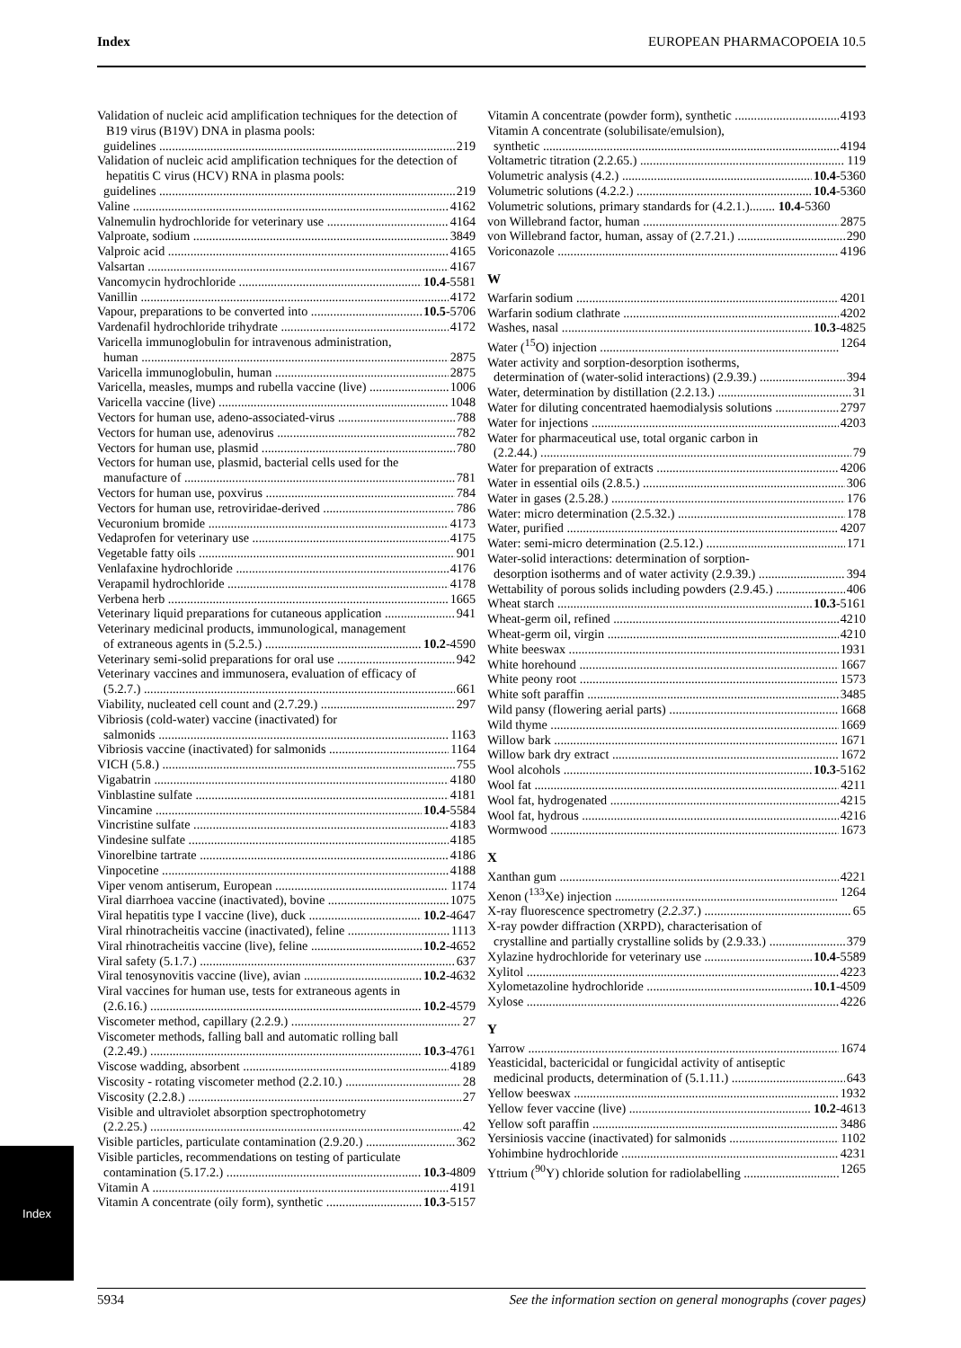Index EUROPEAN PHARMACOPOEIA 10.5
Validation of nucleic acid amplification techniques for the detection of B19 virus (B19V) DNA in plasma pools:
guidelines 219
Validation of nucleic acid amplification techniques for the detection of hepatitis C virus (HCV) RNA in plasma pools:
guidelines 219
Valine 4162
Valnemulin hydrochloride for veterinary use 4164
Valproate, sodium 3849
Valproic acid 4165
Valsartan 4167
Vancomycin hydrochloride 10.4-5581
Vanillin 4172
Vapour, preparations to be converted into 10.5-5706
Vardenafil hydrochloride trihydrate 4172
Varicella immunoglobulin for intravenous administration,
human 2875
Varicella immunoglobulin, human 2875
Varicella, measles, mumps and rubella vaccine (live) 1006
Varicella vaccine (live) 1048
Vectors for human use, adeno-associated-virus 788
Vectors for human use, adenovirus 782
Vectors for human use, plasmid 780
Vectors for human use, plasmid, bacterial cells used for the
manufacture of 781
Vectors for human use, poxvirus 784
Vectors for human use, retroviridae-derived 786
Vecuronium bromide 4173
Vedaprofen for veterinary use 4175
Vegetable fatty oils 901
Venlafaxine hydrochloride 4176
Verapamil hydrochloride 4178
Verbena herb 1665
Veterinary liquid preparations for cutaneous application 941
Veterinary medicinal products, immunological, management
of extraneous agents in (5.2.5.) 10.2-4590
Veterinary semi-solid preparations for oral use 942
Veterinary vaccines and immunosera, evaluation of efficacy of
(5.2.7.) 661
Viability, nucleated cell count and (2.7.29.) 297
Vibriosis (cold-water) vaccine (inactivated) for
salmonids 1163
Vibriosis vaccine (inactivated) for salmonids 1164
VICH (5.8.) 755
Vigabatrin 4180
Vinblastine sulfate 4181
Vincamine 10.4-5584
Vincristine sulfate 4183
Vindesine sulfate 4185
Vinorelbine tartrate 4186
Vinpocetine 4188
Viper venom antiserum, European 1174
Viral diarrhoea vaccine (inactivated), bovine 1075
Viral hepatitis type I vaccine (live), duck 10.2-4647
Viral rhinotracheitis vaccine (inactivated), feline 1113
Viral rhinotracheitis vaccine (live), feline 10.2-4652
Viral safety (5.1.7.) 637
Viral tenosynovitis vaccine (live), avian 10.2-4632
Viral vaccines for human use, tests for extraneous agents in
(2.6.16.) 10.2-4579
Viscometer method, capillary (2.2.9.) 27
Viscometer methods, falling ball and automatic rolling ball
(2.2.49.) 10.3-4761
Viscose wadding, absorbent 4189
Viscosity - rotating viscometer method (2.2.10.) 28
Viscosity (2.2.8.) 27
Visible and ultraviolet absorption spectrophotometry
(2.2.25.) 42
Visible particles, particulate contamination (2.9.20.) 362
Visible particles, recommendations on testing of particulate
contamination (5.17.2.) 10.3-4809
Vitamin A 4191
Vitamin A concentrate (oily form), synthetic 10.3-5157
Vitamin A concentrate (powder form), synthetic 4193
Vitamin A concentrate (solubilisate/emulsion),
synthetic 4194
Voltametric titration (2.2.65.) 119
Volumetric analysis (4.2.) 10.4-5360
Volumetric solutions (4.2.2.) 10.4-5360
Volumetric solutions, primary standards for (4.2.1.)........ 10.4-5360
von Willebrand factor, human 2875
von Willebrand factor, human, assay of (2.7.21.) 290
Voriconazole 4196
W
Warfarin sodium 4201
Warfarin sodium clathrate 4202
Washes, nasal 10.3-4825
Water (<sup>15</sup>O) injection 1264
Water activity and sorption-desorption isotherms,
determination of (water-solid interactions) (2.9.39.) 394
Water, determination by distillation (2.2.13.) 31
Water for diluting concentrated haemodialysis solutions 2797
Water for injections 4203
Water for pharmaceutical use, total organic carbon in
(2.2.44.) 79
Water for preparation of extracts 4206
Water in essential oils (2.8.5.) 306
Water in gases (2.5.28.) 176
Water: micro determination (2.5.32.) 178
Water, purified 4207
Water: semi-micro determination (2.5.12.) 171
Water-solid interactions: determination of sorption-
desorption isotherms and of water activity (2.9.39.) 394
Wettability of porous solids including powders (2.9.45.) 406
Wheat starch 10.3-5161
Wheat-germ oil, refined 4210
Wheat-germ oil, virgin 4210
White beeswax 1931
White horehound 1667
White peony root 1573
White soft paraffin 3485
Wild pansy (flowering aerial parts) 1668
Wild thyme 1669
Willow bark 1671
Willow bark dry extract 1672
Wool alcohols 10.3-5162
Wool fat 4211
Wool fat, hydrogenated 4215
Wool fat, hydrous 4216
Wormwood 1673
X
Xanthan gum 4221
Xenon (<sup>133</sup>Xe) injection 1264
X-ray fluorescence spectrometry (2.2.37.) 65
X-ray powder diffraction (XRPD), characterisation of
crystalline and partially crystalline solids by (2.9.33.) 379
Xylazine hydrochloride for veterinary use 10.4-5589
Xylitol 4223
Xylometazoline hydrochloride 10.1-4509
Xylose 4226
Y
Yarrow 1674
Yeasticidal, bactericidal or fungicidal activity of antiseptic
medicinal products, determination of (5.1.11.) 643
Yellow beeswax 1932
Yellow fever vaccine (live) 10.2-4613
Yellow soft paraffin 3486
Yersiniosis vaccine (inactivated) for salmonids 1102
Yohimbine hydrochloride 4231
Yttrium (<sup>90</sup>Y) chloride solution for radiolabelling 1265
Index
5934 See the information section on general monographs (cover pages)